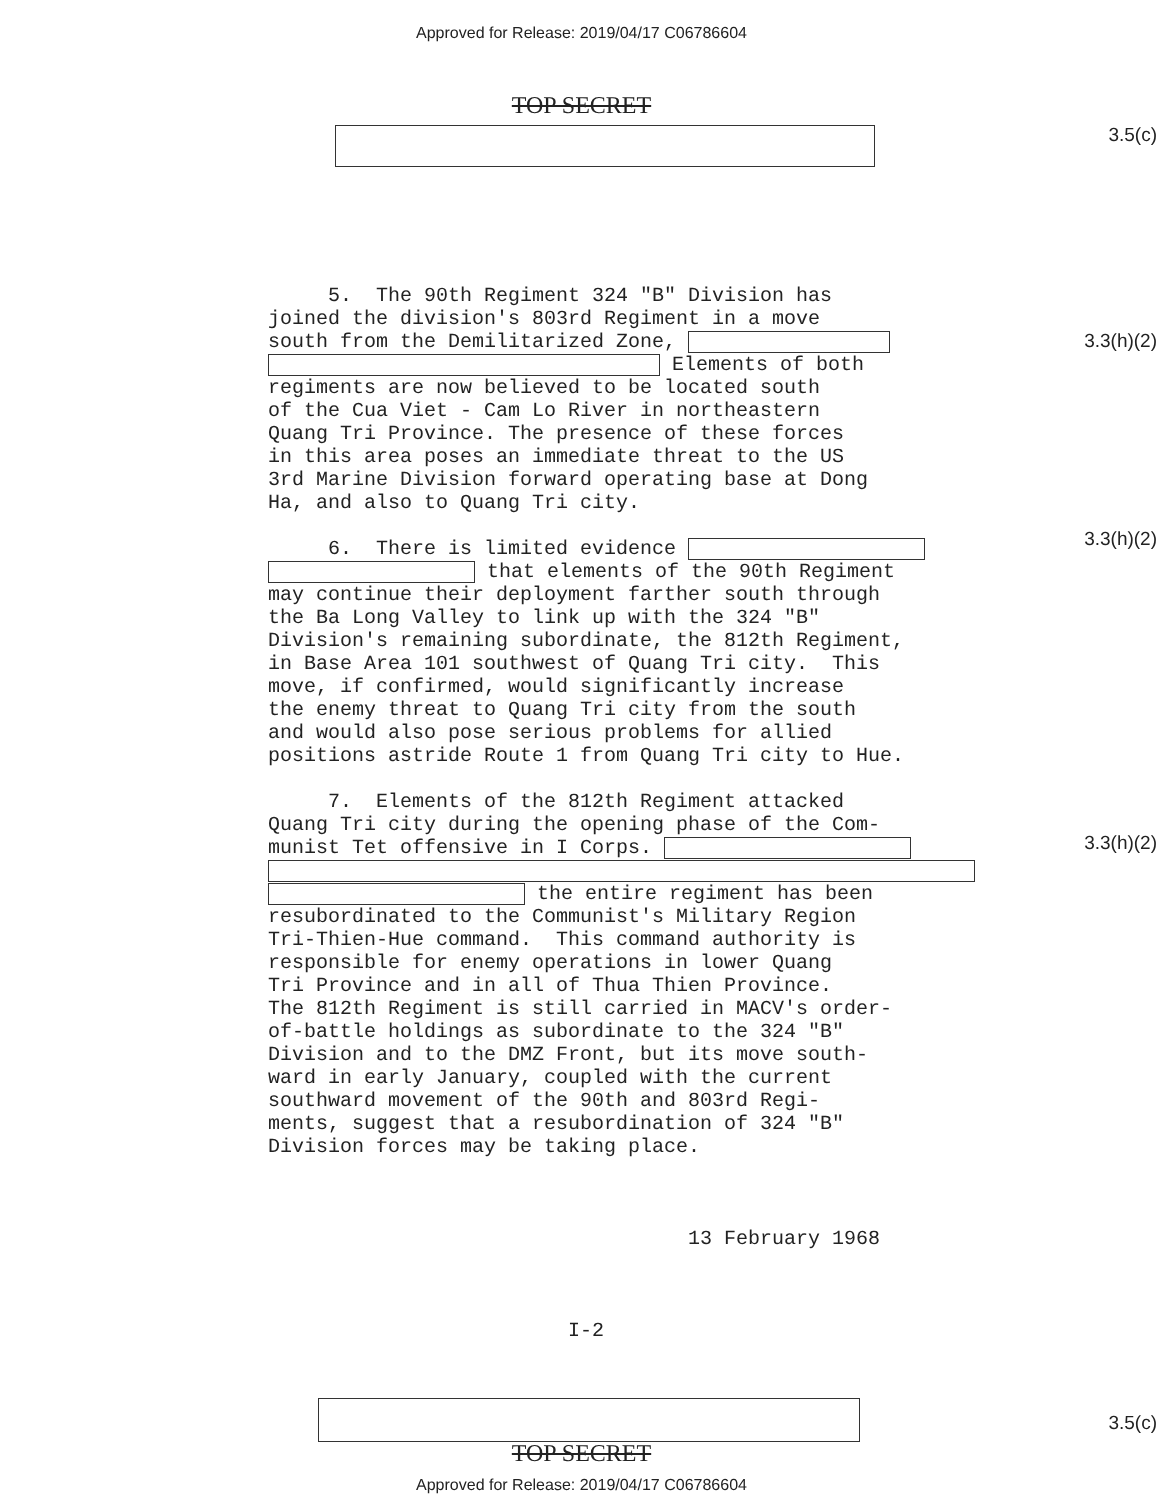Approved for Release: 2019/04/17 C06786604
TOP SECRET
3.5(c)
3.3(h)(2)
3.3(h)(2)
3.3(h)(2)
3.5(c)
5. The 90th Regiment 324 "B" Division has joined the division's 803rd Regiment in a move south from the Demilitarized Zone, Elements of both regiments are now believed to be located south of the Cua Viet - Cam Lo River in northeastern Quang Tri Province. The presence of these forces in this area poses an immediate threat to the US 3rd Marine Division forward operating base at Dong Ha, and also to Quang Tri city. 6. There is limited evidence that elements of the 90th Regiment may continue their deployment farther south through the Ba Long Valley to link up with the 324 "B" Division's remaining subordinate, the 812th Regiment, in Base Area 101 southwest of Quang Tri city. This move, if confirmed, would significantly increase the enemy threat to Quang Tri city from the south and would also pose serious problems for allied positions astride Route 1 from Quang Tri city to Hue. 7. Elements of the 812th Regiment attacked Quang Tri city during the opening phase of the Com- munist Tet offensive in I Corps. the entire regiment has been resubordinated to the Communist's Military Region Tri-Thien-Hue command. This command authority is responsible for enemy operations in lower Quang Tri Province and in all of Thua Thien Province. The 812th Regiment is still carried in MACV's order- of-battle holdings as subordinate to the 324 "B" Division and to the DMZ Front, but its move south- ward in early January, coupled with the current southward movement of the 90th and 803rd Regi- ments, suggest that a resubordination of 324 "B" Division forces may be taking place. 13 February 1968 I-2
TOP SECRET
Approved for Release: 2019/04/17 C06786604